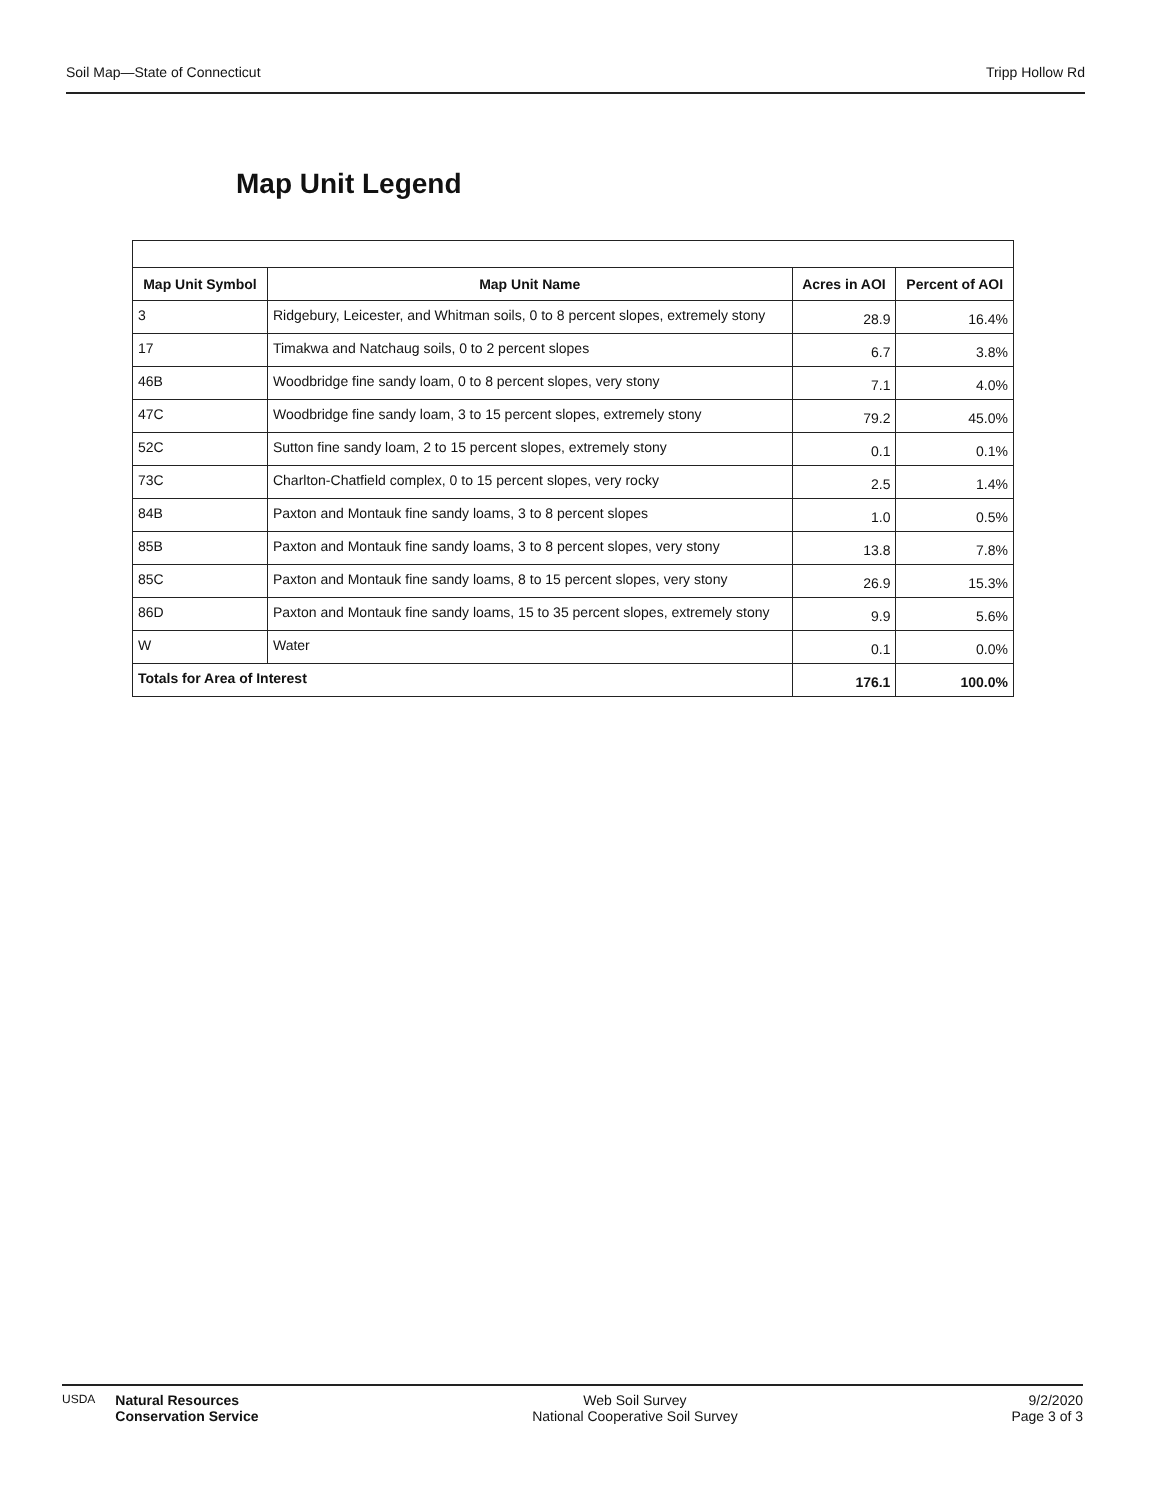Soil Map—State of Connecticut Tripp Hollow Rd
Map Unit Legend
| Map Unit Symbol | Map Unit Name | Acres in AOI | Percent of AOI |
| --- | --- | --- | --- |
| 3 | Ridgebury, Leicester, and Whitman soils, 0 to 8 percent slopes, extremely stony | 28.9 | 16.4% |
| 17 | Timakwa and Natchaug soils, 0 to 2 percent slopes | 6.7 | 3.8% |
| 46B | Woodbridge fine sandy loam, 0 to 8 percent slopes, very stony | 7.1 | 4.0% |
| 47C | Woodbridge fine sandy loam, 3 to 15 percent slopes, extremely stony | 79.2 | 45.0% |
| 52C | Sutton fine sandy loam, 2 to 15 percent slopes, extremely stony | 0.1 | 0.1% |
| 73C | Charlton-Chatfield complex, 0 to 15 percent slopes, very rocky | 2.5 | 1.4% |
| 84B | Paxton and Montauk fine sandy loams, 3 to 8 percent slopes | 1.0 | 0.5% |
| 85B | Paxton and Montauk fine sandy loams, 3 to 8 percent slopes, very stony | 13.8 | 7.8% |
| 85C | Paxton and Montauk fine sandy loams, 8 to 15 percent slopes, very stony | 26.9 | 15.3% |
| 86D | Paxton and Montauk fine sandy loams, 15 to 35 percent slopes, extremely stony | 9.9 | 5.6% |
| W | Water | 0.1 | 0.0% |
| Totals for Area of Interest | | 176.1 | 100.0% |
USDA Natural Resources
Conservation Service
Web Soil Survey
National Cooperative Soil Survey
9/2/2020
Page 3 of 3